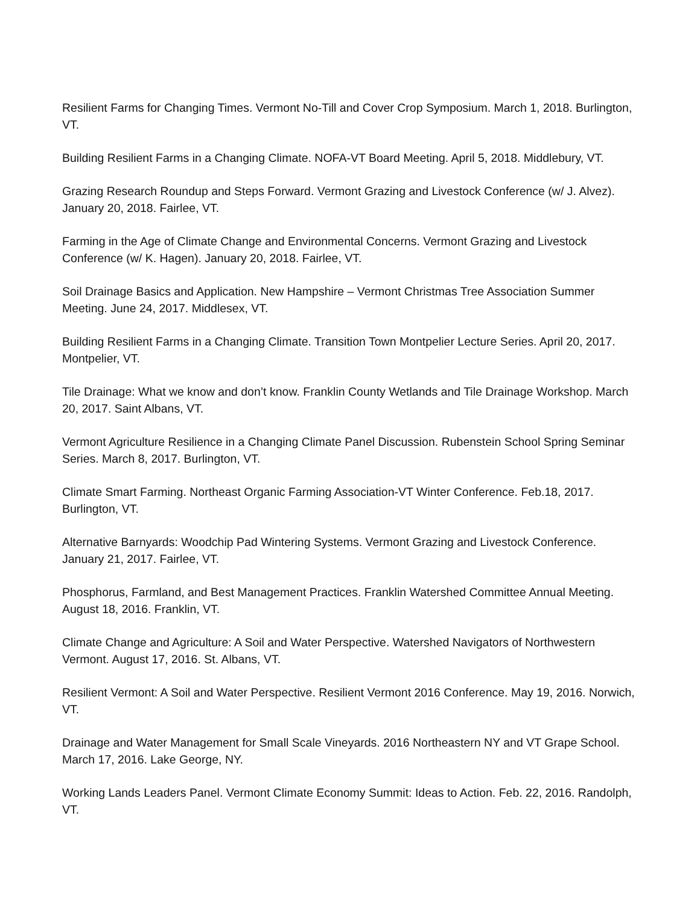Resilient Farms for Changing Times. Vermont No-Till and Cover Crop Symposium. March 1, 2018. Burlington, VT.
Building Resilient Farms in a Changing Climate. NOFA-VT Board Meeting. April 5, 2018. Middlebury, VT.
Grazing Research Roundup and Steps Forward. Vermont Grazing and Livestock Conference (w/ J. Alvez). January 20, 2018. Fairlee, VT.
Farming in the Age of Climate Change and Environmental Concerns. Vermont Grazing and Livestock Conference (w/ K. Hagen). January 20, 2018. Fairlee, VT.
Soil Drainage Basics and Application. New Hampshire – Vermont Christmas Tree Association Summer Meeting. June 24, 2017. Middlesex, VT.
Building Resilient Farms in a Changing Climate. Transition Town Montpelier Lecture Series. April 20, 2017. Montpelier, VT.
Tile Drainage: What we know and don’t know. Franklin County Wetlands and Tile Drainage Workshop. March 20, 2017. Saint Albans, VT.
Vermont Agriculture Resilience in a Changing Climate Panel Discussion. Rubenstein School Spring Seminar Series. March 8, 2017. Burlington, VT.
Climate Smart Farming. Northeast Organic Farming Association-VT Winter Conference. Feb.18, 2017. Burlington, VT.
Alternative Barnyards: Woodchip Pad Wintering Systems. Vermont Grazing and Livestock Conference. January 21, 2017. Fairlee, VT.
Phosphorus, Farmland, and Best Management Practices. Franklin Watershed Committee Annual Meeting. August 18, 2016. Franklin, VT.
Climate Change and Agriculture: A Soil and Water Perspective. Watershed Navigators of Northwestern Vermont. August 17, 2016. St. Albans, VT.
Resilient Vermont: A Soil and Water Perspective. Resilient Vermont 2016 Conference. May 19, 2016. Norwich, VT.
Drainage and Water Management for Small Scale Vineyards. 2016 Northeastern NY and VT Grape School. March 17, 2016. Lake George, NY.
Working Lands Leaders Panel. Vermont Climate Economy Summit: Ideas to Action. Feb. 22, 2016. Randolph, VT.